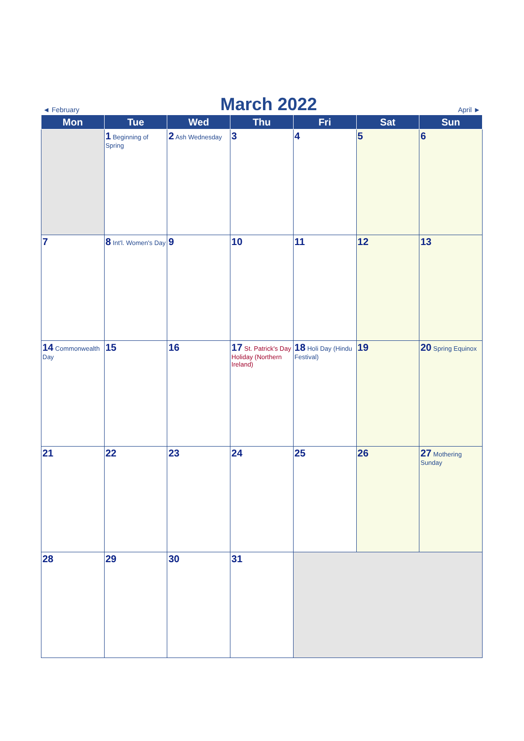◄ February
March 2022
April ►
| Mon | Tue | Wed | Thu | Fri | Sat | Sun |
| --- | --- | --- | --- | --- | --- | --- |
| | 1 Beginning of Spring | 2 Ash Wednesday | 3 | 4 | 5 | 6 |
| 7 | 8 Int'l. Women's Day | 9 | 10 | 11 | 12 | 13 |
| 14 Commonwealth Day | 15 | 16 | 17 St. Patrick's Day Holiday (Northern Ireland) | 18 Holi Day (Hindu Festival) | 19 | 20 Spring Equinox |
| 21 | 22 | 23 | 24 | 25 | 26 | 27 Mothering Sunday |
| 28 | 29 | 30 | 31 | | | |